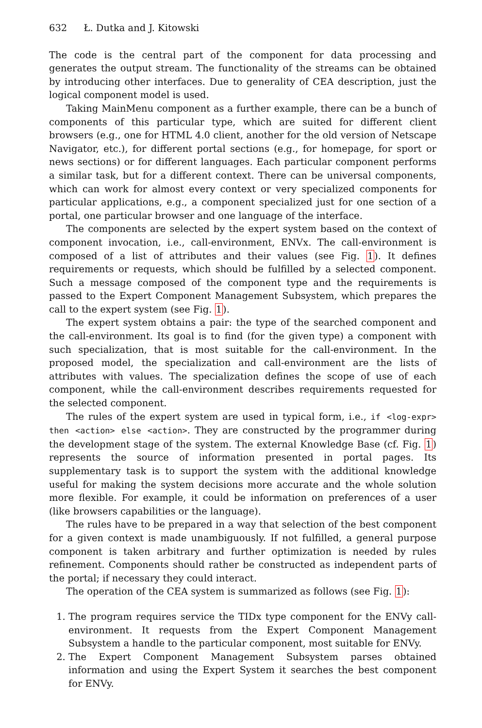632 Ł. Dutka and J. Kitowski
The code is the central part of the component for data processing and generates the output stream. The functionality of the streams can be obtained by introducing other interfaces. Due to generality of CEA description, just the logical component model is used.
Taking MainMenu component as a further example, there can be a bunch of components of this particular type, which are suited for different client browsers (e.g., one for HTML 4.0 client, another for the old version of Netscape Navigator, etc.), for different portal sections (e.g., for homepage, for sport or news sections) or for different languages. Each particular component performs a similar task, but for a different context. There can be universal components, which can work for almost every context or very specialized components for particular applications, e.g., a component specialized just for one section of a portal, one particular browser and one language of the interface.
The components are selected by the expert system based on the context of component invocation, i.e., call-environment, ENVx. The call-environment is composed of a list of attributes and their values (see Fig. 1). It defines requirements or requests, which should be fulfilled by a selected component. Such a message composed of the component type and the requirements is passed to the Expert Component Management Subsystem, which prepares the call to the expert system (see Fig. 1).
The expert system obtains a pair: the type of the searched component and the call-environment. Its goal is to find (for the given type) a component with such specialization, that is most suitable for the call-environment. In the proposed model, the specialization and call-environment are the lists of attributes with values. The specialization defines the scope of use of each component, while the call-environment describes requirements requested for the selected component.
The rules of the expert system are used in typical form, i.e., if <log-expr> then <action> else <action>. They are constructed by the programmer during the development stage of the system. The external Knowledge Base (cf. Fig. 1) represents the source of information presented in portal pages. Its supplementary task is to support the system with the additional knowledge useful for making the system decisions more accurate and the whole solution more flexible. For example, it could be information on preferences of a user (like browsers capabilities or the language).
The rules have to be prepared in a way that selection of the best component for a given context is made unambiguously. If not fulfilled, a general purpose component is taken arbitrary and further optimization is needed by rules refinement. Components should rather be constructed as independent parts of the portal; if necessary they could interact.
The operation of the CEA system is summarized as follows (see Fig. 1):
1. The program requires service the TIDx type component for the ENVy call-environment. It requests from the Expert Component Management Subsystem a handle to the particular component, most suitable for ENVy.
2. The Expert Component Management Subsystem parses obtained information and using the Expert System it searches the best component for ENVy.